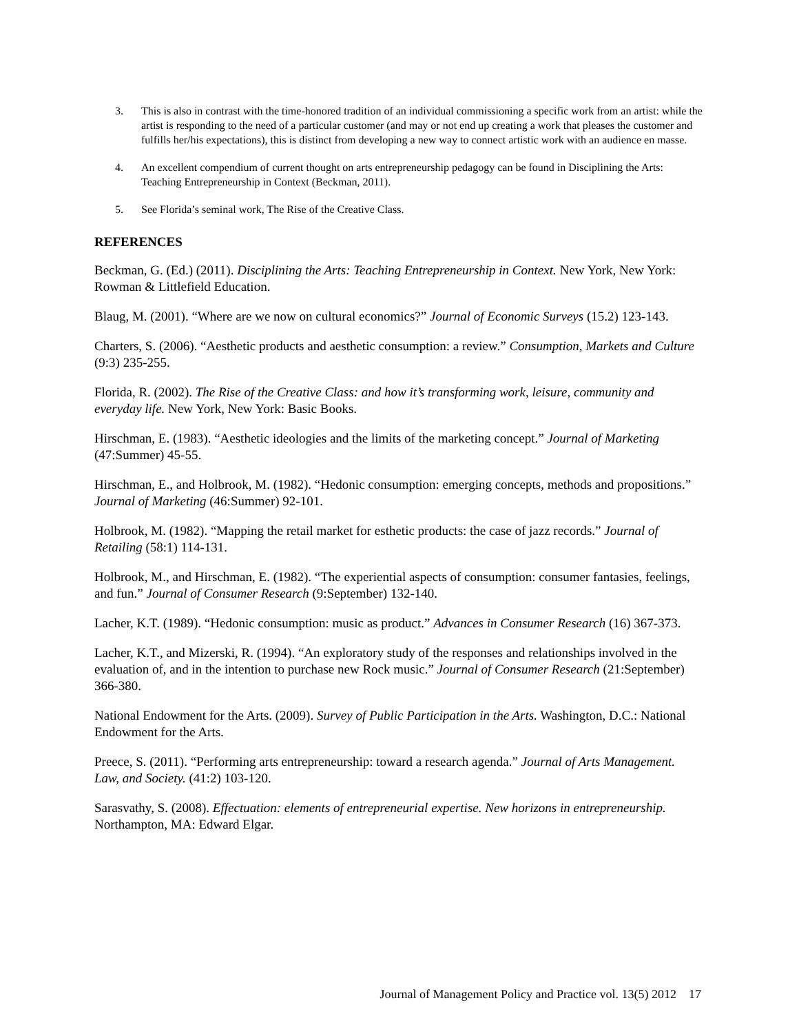3. This is also in contrast with the time-honored tradition of an individual commissioning a specific work from an artist: while the artist is responding to the need of a particular customer (and may or not end up creating a work that pleases the customer and fulfills her/his expectations), this is distinct from developing a new way to connect artistic work with an audience en masse.
4. An excellent compendium of current thought on arts entrepreneurship pedagogy can be found in Disciplining the Arts: Teaching Entrepreneurship in Context (Beckman, 2011).
5. See Florida’s seminal work, The Rise of the Creative Class.
REFERENCES
Beckman, G. (Ed.) (2011). Disciplining the Arts: Teaching Entrepreneurship in Context. New York, New York: Rowman & Littlefield Education.
Blaug, M. (2001). “Where are we now on cultural economics?” Journal of Economic Surveys (15.2) 123-143.
Charters, S. (2006). “Aesthetic products and aesthetic consumption: a review.” Consumption, Markets and Culture (9:3) 235-255.
Florida, R. (2002). The Rise of the Creative Class: and how it’s transforming work, leisure, community and everyday life. New York, New York: Basic Books.
Hirschman, E. (1983). “Aesthetic ideologies and the limits of the marketing concept.” Journal of Marketing (47:Summer) 45-55.
Hirschman, E., and Holbrook, M. (1982). “Hedonic consumption: emerging concepts, methods and propositions.” Journal of Marketing (46:Summer) 92-101.
Holbrook, M. (1982). “Mapping the retail market for esthetic products: the case of jazz records.” Journal of Retailing (58:1) 114-131.
Holbrook, M., and Hirschman, E. (1982). “The experiential aspects of consumption: consumer fantasies, feelings, and fun.” Journal of Consumer Research (9:September) 132-140.
Lacher, K.T. (1989). “Hedonic consumption: music as product.” Advances in Consumer Research (16) 367-373.
Lacher, K.T., and Mizerski, R. (1994). “An exploratory study of the responses and relationships involved in the evaluation of, and in the intention to purchase new Rock music.” Journal of Consumer Research (21:September) 366-380.
National Endowment for the Arts. (2009). Survey of Public Participation in the Arts. Washington, D.C.: National Endowment for the Arts.
Preece, S. (2011). “Performing arts entrepreneurship: toward a research agenda.” Journal of Arts Management. Law, and Society. (41:2) 103-120.
Sarasvathy, S. (2008). Effectuation: elements of entrepreneurial expertise. New horizons in entrepreneurship. Northampton, MA: Edward Elgar.
Journal of Management Policy and Practice vol. 13(5) 2012 17